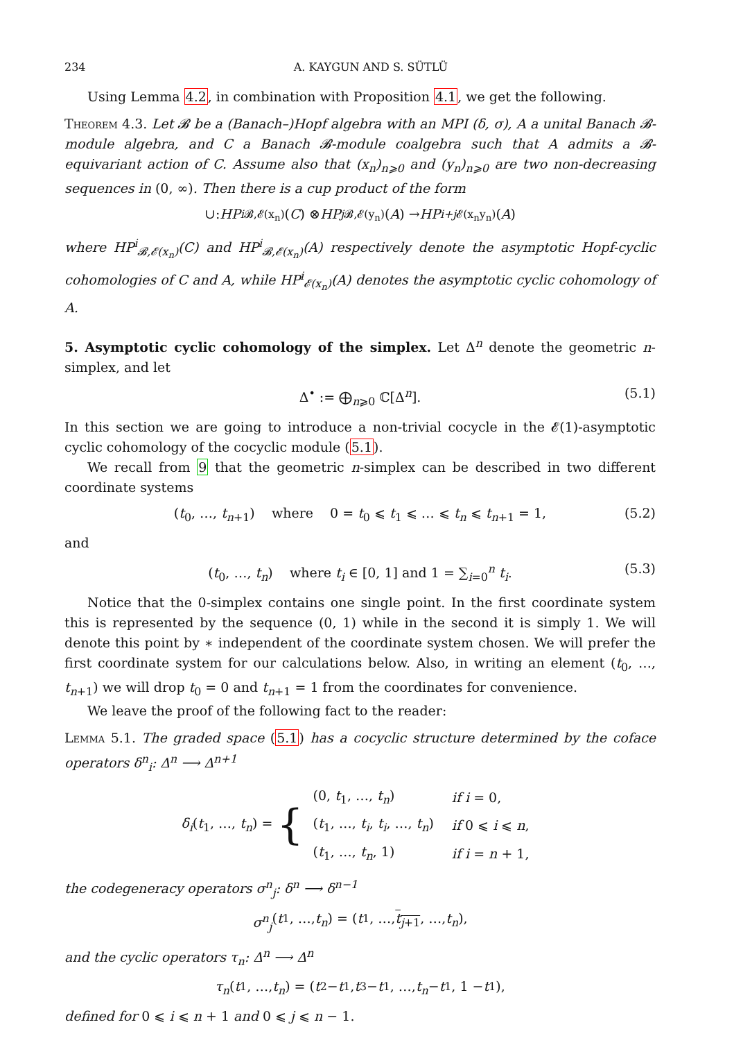234 A. KAYGUN AND S. SÜTLÜ
Using Lemma 4.2, in combination with Proposition 4.1, we get the following.
Theorem 4.3. Let 𝓑 be a (Banach–)Hopf algebra with an MPI (δ, σ), A a unital Banach 𝓑-module algebra, and C a Banach 𝓑-module coalgebra such that A admits a 𝓑-equivariant action of C. Assume also that (x<sub>n</sub>)<sub>n⩾0</sub> and (y<sub>n</sub>)<sub>n⩾0</sub> are two non-decreasing sequences in (0, ∞). Then there is a cup product of the form
∪: HP<sup>i</sup><sub>𝓑,𝓔(x<sub>n</sub>)</sub>(C) ⊗ HP<sup>j</sup><sub>𝓑,𝓔(y<sub>n</sub>)</sub>(A) → HP<sup>i+j</sup><sub>𝓔(x<sub>n</sub>y<sub>n</sub>)</sub>(A)
where HP<sup>i</sup><sub>𝓑,𝓔(x<sub>n</sub>)</sub>(C) and HP<sup>i</sup><sub>𝓑,𝓔(x<sub>n</sub>)</sub>(A) respectively denote the asymptotic Hopf-cyclic cohomologies of C and A, while HP<sup>i</sup><sub>𝓔(x<sub>n</sub>)</sub>(A) denotes the asymptotic cyclic cohomology of A.
5. Asymptotic cyclic cohomology of the simplex. Let Δ<sup>n</sup> denote the geometric n-simplex, and let
Δ<sup>•</sup> := ⨁<sub>n⩾0</sub> ℂ[Δ<sup>n</sup>]. (5.1)
In this section we are going to introduce a non-trivial cocycle in the 𝓔(1)-asymptotic cyclic cohomology of the cocyclic module (5.1).
We recall from 9 that the geometric n-simplex can be described in two different coordinate systems
(t<sub>0</sub>, …, t<sub>n+1</sub>) where 0 = t<sub>0</sub> ⩽ t<sub>1</sub> ⩽ … ⩽ t<sub>n</sub> ⩽ t<sub>n+1</sub> = 1, (5.2)
and
(t<sub>0</sub>, …, t<sub>n</sub>) where t<sub>i</sub> ∈ [0, 1] and 1 = ∑<sub>i=0</sub><sup>n</sup> t<sub>i</sub>. (5.3)
Notice that the 0-simplex contains one single point. In the first coordinate system this is represented by the sequence (0, 1) while in the second it is simply 1. We will denote this point by ∗ independent of the coordinate system chosen. We will prefer the first coordinate system for our calculations below. Also, in writing an element (t<sub>0</sub>, …, t<sub>n+1</sub>) we will drop t<sub>0</sub> = 0 and t<sub>n+1</sub> = 1 from the coordinates for convenience.
We leave the proof of the following fact to the reader:
Lemma 5.1. The graded space (5.1) has a cocyclic structure determined by the coface operators δ<sup>n</sup><sub>i</sub>: Δ<sup>n</sup> ⟶ Δ<sup>n+1</sup>
δ<sub>i</sub>(t<sub>1</sub>, …, t<sub>n</sub>) = {
| (0, t<sub>1</sub>, …, t<sub>n</sub> ) | if i = 0, |
| ( t<sub>1</sub>, …, t<sub>i</sub> , t<sub>i</sub> , …, t<sub>n</sub> ) | if 0 ⩽ i ⩽ n , |
| ( t<sub>1</sub>, …, t<sub>n</sub> , 1) | if i = n + 1, |
the codegeneracy operators σ<sup>n</sup><sub>j</sub>: δ<sup>n</sup> ⟶ δ<sup>n−1</sup>
σ<sup>n</sup><sub>j</sub> (t<sub>1</sub>, …, t<sub>n</sub>) = (t<sub>1</sub>, …, t<sub>j+1</sub>, …, t<sub>n</sub>),
and the cyclic operators τ<sub>n</sub>: Δ<sup>n</sup> ⟶ Δ<sup>n</sup>
τ<sub>n</sub> (t<sub>1</sub>, …, t<sub>n</sub>) = (t<sub>2</sub> − t<sub>1</sub>, t<sub>3</sub> − t<sub>1</sub>, …, t<sub>n</sub> − t<sub>1</sub>, 1 − t<sub>1</sub>),
defined for 0 ⩽ i ⩽ n + 1 and 0 ⩽ j ⩽ n − 1.